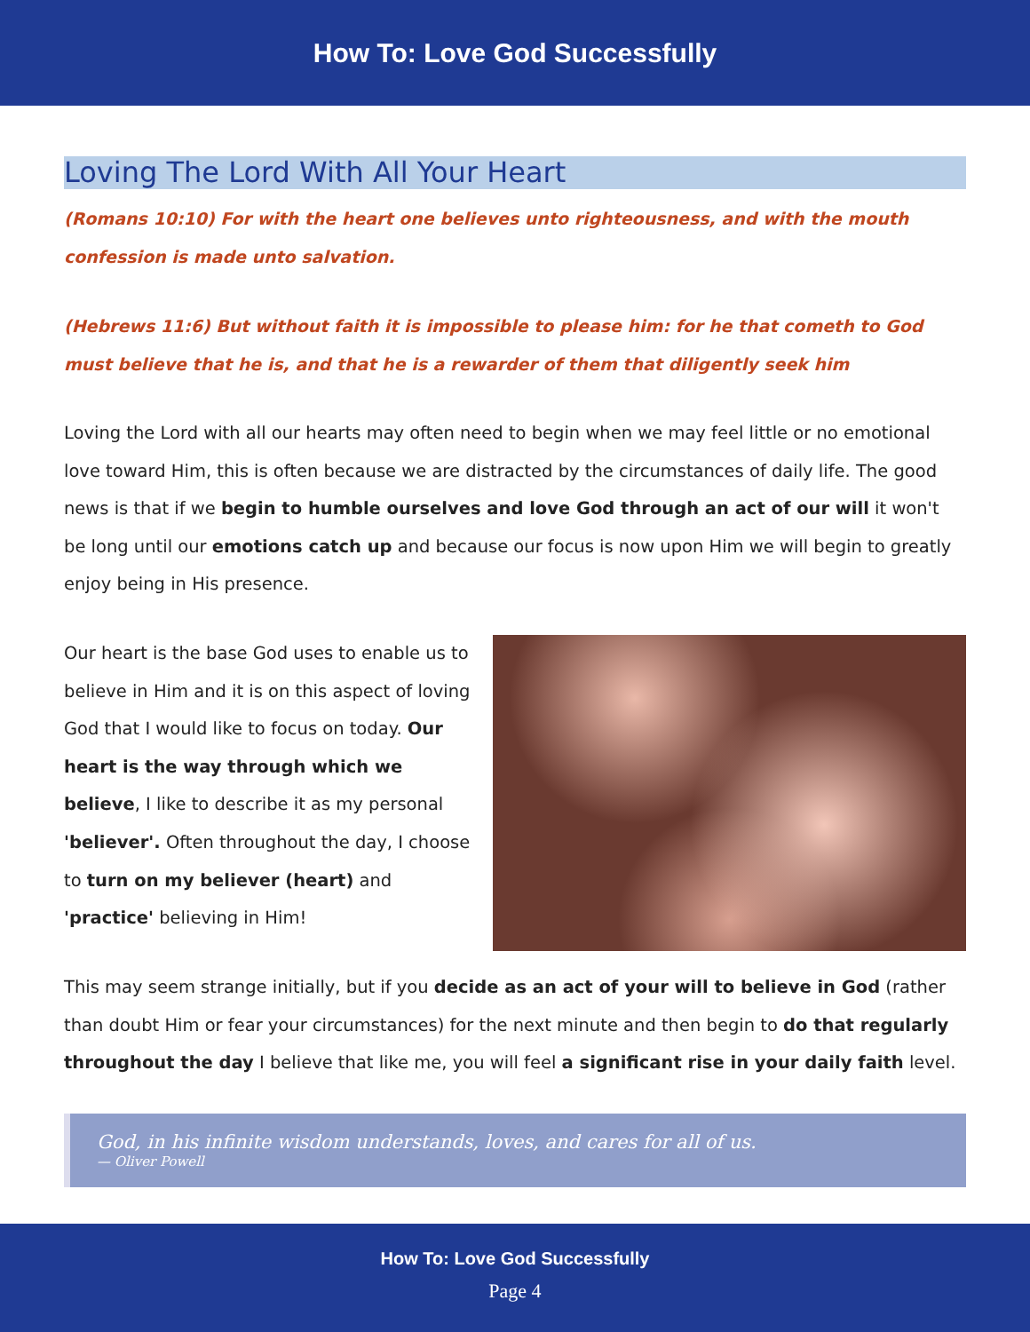How To: Love God Successfully
Loving The Lord With All Your Heart
(Romans 10:10) For with the heart one believes unto righteousness, and with the mouth confession is made unto salvation.
(Hebrews 11:6) But without faith it is impossible to please him: for he that cometh to God must believe that he is, and that he is a rewarder of them that diligently seek him
Loving the Lord with all our hearts may often need to begin when we may feel little or no emotional love toward Him, this is often because we are distracted by the circumstances of daily life. The good news is that if we begin to humble ourselves and love God through an act of our will it won't be long until our emotions catch up and because our focus is now upon Him we will begin to greatly enjoy being in His presence.
Our heart is the base God uses to enable us to believe in Him and it is on this aspect of loving God that I would like to focus on today. Our heart is the way through which we believe, I like to describe it as my personal 'believer'. Often throughout the day, I choose to turn on my believer (heart) and 'practice' believing in Him!
This may seem strange initially, but if you decide as an act of your will to believe in God (rather than doubt Him or fear your circumstances) for the next minute and then begin to do that regularly throughout the day I believe that like me, you will feel a significant rise in your daily faith level.
God, in his infinite wisdom understands, loves, and cares for all of us.
— Oliver Powell
How To: Love God Successfully
Page 4